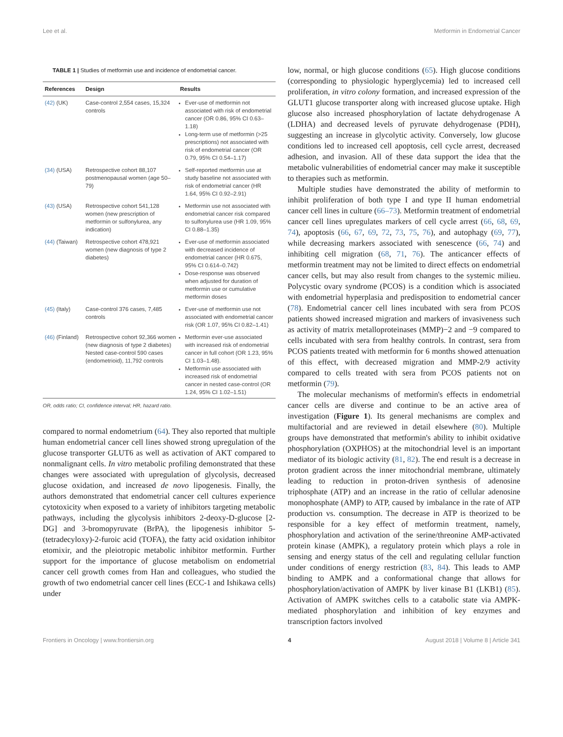Lee et al. Metformin in Endometrial Cancer
TABLE 1 | Studies of metformin use and incidence of endometrial cancer.
| References | Design | Results |
| --- | --- | --- |
| (42) (UK) | Case-control 2,554 cases, 15,324 controls | Ever-use of metformin not associated with risk of endometrial cancer (OR 0.86, 95% CI 0.63–1.18) Long-term use of metformin (>25 prescriptions) not associated with risk of endometrial cancer (OR 0.79, 95% CI 0.54–1.17) |
| (34) (USA) | Retrospective cohort 88,107 postmenopausal women (age 50–79) | Self-reported metformin use at study baseline not associated with risk of endometrial cancer (HR 1.64, 95% CI 0.92–2.91) |
| (43) (USA) | Retrospective cohort 541,128 women (new prescription of metformin or sulfonylurea, any indication) | Metformin use not associated with endometrial cancer risk compared to sulfonylurea use (HR 1.09, 95% CI 0.88–1.35) |
| (44) (Taiwan) | Retrospective cohort 478,921 women (new diagnosis of type 2 diabetes) | Ever-use of metformin associated with decreased incidence of endometrial cancer (HR 0.675, 95% CI 0.614–0.742) Dose-response was observed when adjusted for duration of metformin use or cumulative metformin doses |
| (45) (Italy) | Case-control 376 cases, 7,485 controls | Ever-use of metformin use not associated with endometrial cancer risk (OR 1.07, 95% CI 0.82–1.41) |
| (46) (Finland) | Retrospective cohort 92,366 women (new diagnosis of type 2 diabetes) Nested case-control 590 cases (endometrioid), 11,792 controls | Metformin ever-use associated with increased risk of endometrial cancer in full cohort (OR 1.23, 95% CI 1.03–1.48). Metformin use associated with increased risk of endometrial cancer in nested case-control (OR 1.24, 95% CI 1.02–1.51) |
OR, odds ratio; CI, confidence interval; HR, hazard ratio.
compared to normal endometrium (64). They also reported that multiple human endometrial cancer cell lines showed strong upregulation of the glucose transporter GLUT6 as well as activation of AKT compared to nonmalignant cells. In vitro metabolic profiling demonstrated that these changes were associated with upregulation of glycolysis, decreased glucose oxidation, and increased de novo lipogenesis. Finally, the authors demonstrated that endometrial cancer cell cultures experience cytotoxicity when exposed to a variety of inhibitors targeting metabolic pathways, including the glycolysis inhibitors 2-deoxy-D-glucose [2-DG] and 3-bromopyruvate (BrPA), the lipogenesis inhibitor 5-(tetradecyloxy)-2-furoic acid (TOFA), the fatty acid oxidation inhibitor etomixir, and the pleiotropic metabolic inhibitor metformin. Further support for the importance of glucose metabolism on endometrial cancer cell growth comes from Han and colleagues, who studied the growth of two endometrial cancer cell lines (ECC-1 and Ishikawa cells) under
low, normal, or high glucose conditions (65). High glucose conditions (corresponding to physiologic hyperglycemia) led to increased cell proliferation, in vitro colony formation, and increased expression of the GLUT1 glucose transporter along with increased glucose uptake. High glucose also increased phosphorylation of lactate dehydrogenase A (LDHA) and decreased levels of pyruvate dehydrogenase (PDH), suggesting an increase in glycolytic activity. Conversely, low glucose conditions led to increased cell apoptosis, cell cycle arrest, decreased adhesion, and invasion. All of these data support the idea that the metabolic vulnerabilities of endometrial cancer may make it susceptible to therapies such as metformin.
Multiple studies have demonstrated the ability of metformin to inhibit proliferation of both type I and type II human endometrial cancer cell lines in culture (66–73). Metformin treatment of endometrial cancer cell lines upregulates markers of cell cycle arrest (66, 68, 69, 74), apoptosis (66, 67, 69, 72, 73, 75, 76), and autophagy (69, 77), while decreasing markers associated with senescence (66, 74) and inhibiting cell migration (68, 71, 76). The anticancer effects of metformin treatment may not be limited to direct effects on endometrial cancer cells, but may also result from changes to the systemic milieu. Polycystic ovary syndrome (PCOS) is a condition which is associated with endometrial hyperplasia and predisposition to endometrial cancer (78). Endometrial cancer cell lines incubated with sera from PCOS patients showed increased migration and markers of invasiveness such as activity of matrix metalloproteinases (MMP)−2 and −9 compared to cells incubated with sera from healthy controls. In contrast, sera from PCOS patients treated with metformin for 6 months showed attenuation of this effect, with decreased migration and MMP-2/9 activity compared to cells treated with sera from PCOS patients not on metformin (79).
The molecular mechanisms of metformin's effects in endometrial cancer cells are diverse and continue to be an active area of investigation (Figure 1). Its general mechanisms are complex and multifactorial and are reviewed in detail elsewhere (80). Multiple groups have demonstrated that metformin's ability to inhibit oxidative phosphorylation (OXPHOS) at the mitochondrial level is an important mediator of its biologic activity (81, 82). The end result is a decrease in proton gradient across the inner mitochondrial membrane, ultimately leading to reduction in proton-driven synthesis of adenosine triphosphate (ATP) and an increase in the ratio of cellular adenosine monophosphate (AMP) to ATP, caused by imbalance in the rate of ATP production vs. consumption. The decrease in ATP is theorized to be responsible for a key effect of metformin treatment, namely, phosphorylation and activation of the serine/threonine AMP-activated protein kinase (AMPK), a regulatory protein which plays a role in sensing and energy status of the cell and regulating cellular function under conditions of energy restriction (83, 84). This leads to AMP binding to AMPK and a conformational change that allows for phosphorylation/activation of AMPK by liver kinase B1 (LKB1) (85). Activation of AMPK switches cells to a catabolic state via AMPK-mediated phosphorylation and inhibition of key enzymes and transcription factors involved
Frontiers in Oncology | www.frontiersin.org 4 August 2018 | Volume 8 | Article 341